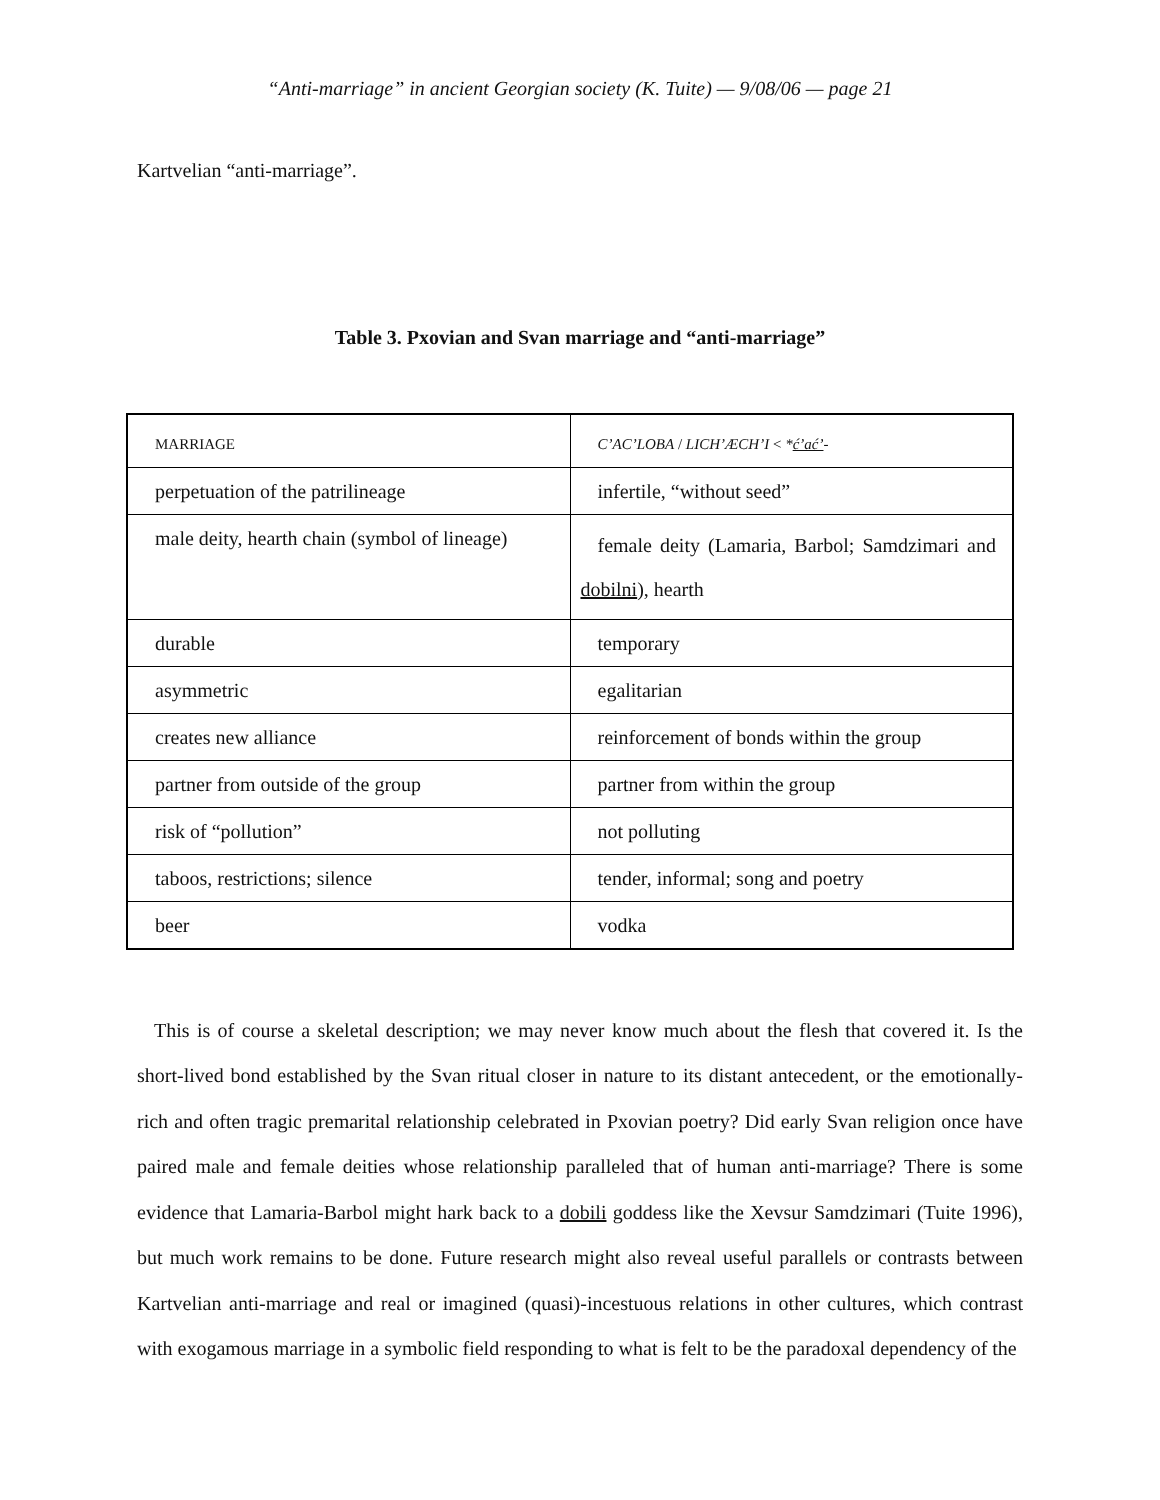“Anti-marriage” in ancient Georgian society (K. Tuite) — 9/08/06 — page 21
Kartvelian “anti-marriage”.
Table 3. Pxovian and Svan marriage and “anti-marriage”
| MARRIAGE | C’AC’LOBA / LICH’ÆCH’I < * ć’ać’ - |
| perpetuation of the patrilineage | infertile, “without seed” |
| male deity, hearth chain (symbol of lineage) | female deity (Lamaria, Barbol; Samdzimari and dobilni ), hearth |
| durable | temporary |
| asymmetric | egalitarian |
| creates new alliance | reinforcement of bonds within the group |
| partner from outside of the group | partner from within the group |
| risk of “pollution” | not polluting |
| taboos, restrictions; silence | tender, informal; song and poetry |
| beer | vodka |
This is of course a skeletal description; we may never know much about the flesh that covered it. Is the short-lived bond established by the Svan ritual closer in nature to its distant antecedent, or the emotionally-rich and often tragic premarital relationship celebrated in Pxovian poetry? Did early Svan religion once have paired male and female deities whose relationship paralleled that of human anti-marriage? There is some evidence that Lamaria-Barbol might hark back to a dobili goddess like the Xevsur Samdzimari (Tuite 1996), but much work remains to be done. Future research might also reveal useful parallels or contrasts between Kartvelian anti-marriage and real or imagined (quasi)-incestuous relations in other cultures, which contrast with exogamous marriage in a symbolic field responding to what is felt to be the paradoxal dependency of the